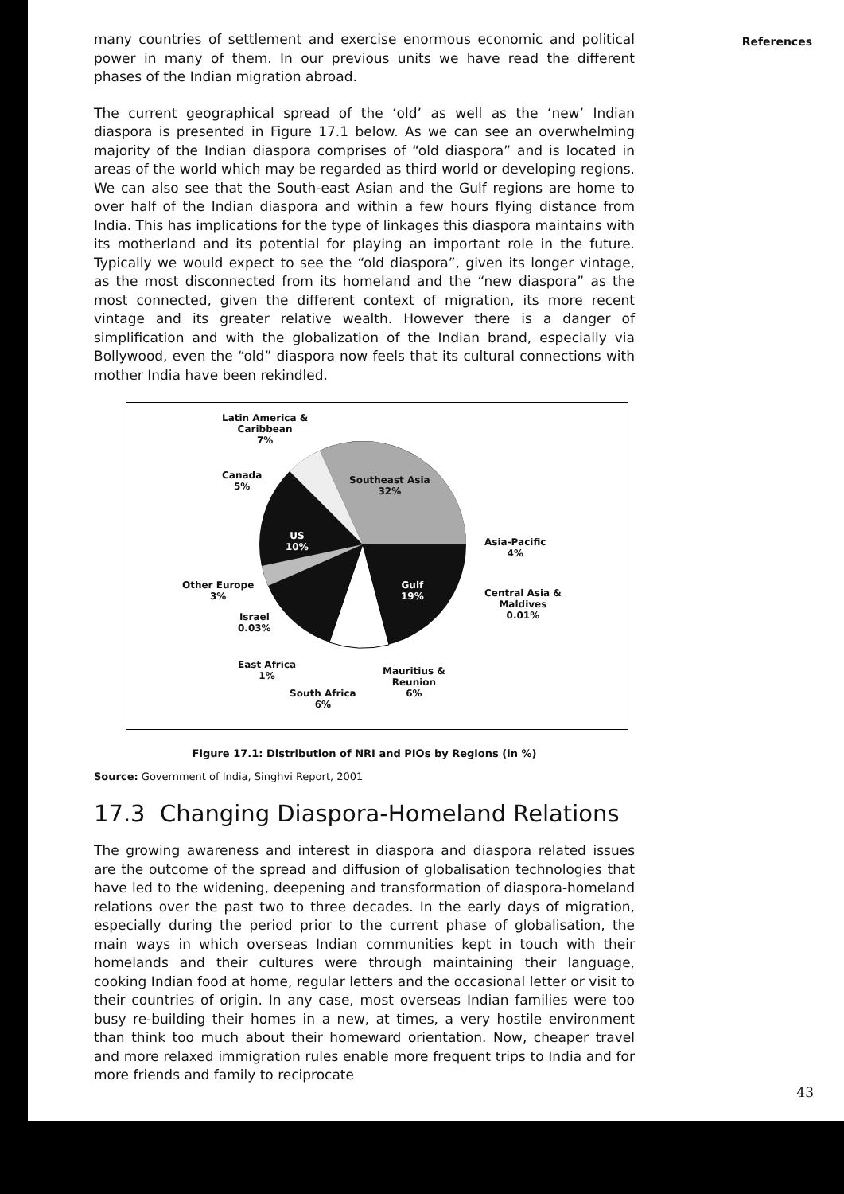References
many countries of settlement and exercise enormous economic and political power in many of them. In our previous units we have read the different phases of the Indian migration abroad.
The current geographical spread of the ‘old’ as well as the ‘new’ Indian diaspora is presented in Figure 17.1 below. As we can see an overwhelming majority of the Indian diaspora comprises of “old diaspora” and is located in areas of the world which may be regarded as third world or developing regions. We can also see that the South-east Asian and the Gulf regions are home to over half of the Indian diaspora and within a few hours flying distance from India. This has implications for the type of linkages this diaspora maintains with its motherland and its potential for playing an important role in the future. Typically we would expect to see the “old diaspora”, given its longer vintage, as the most disconnected from its homeland and the “new diaspora” as the most connected, given the different context of migration, its more recent vintage and its greater relative wealth. However there is a danger of simplification and with the globalization of the Indian brand, especially via Bollywood, even the “old” diaspora now feels that its cultural connections with mother India have been rekindled.
Latin America &
Caribbean
7%
Canada
5%
Southeast Asia
32%
US
10%
Asia-Pacific
4%
Other Europe
3%
Gulf
19%
Central Asia &
Maldives
0.01%
Israel
0.03%
East Africa
1%
Mauritius &
Reunion
6%
South Africa
6%
Figure 17.1: Distribution of NRI and PIOs by Regions (in %)
Source: Government of India, Singhvi Report, 2001
17.3 Changing Diaspora-Homeland Relations
The growing awareness and interest in diaspora and diaspora related issues are the outcome of the spread and diffusion of globalisation technologies that have led to the widening, deepening and transformation of diaspora-homeland relations over the past two to three decades. In the early days of migration, especially during the period prior to the current phase of globalisation, the main ways in which overseas Indian communities kept in touch with their homelands and their cultures were through maintaining their language, cooking Indian food at home, regular letters and the occasional letter or visit to their countries of origin. In any case, most overseas Indian families were too busy re-building their homes in a new, at times, a very hostile environment than think too much about their homeward orientation. Now, cheaper travel and more relaxed immigration rules enable more frequent trips to India and for more friends and family to reciprocate
43